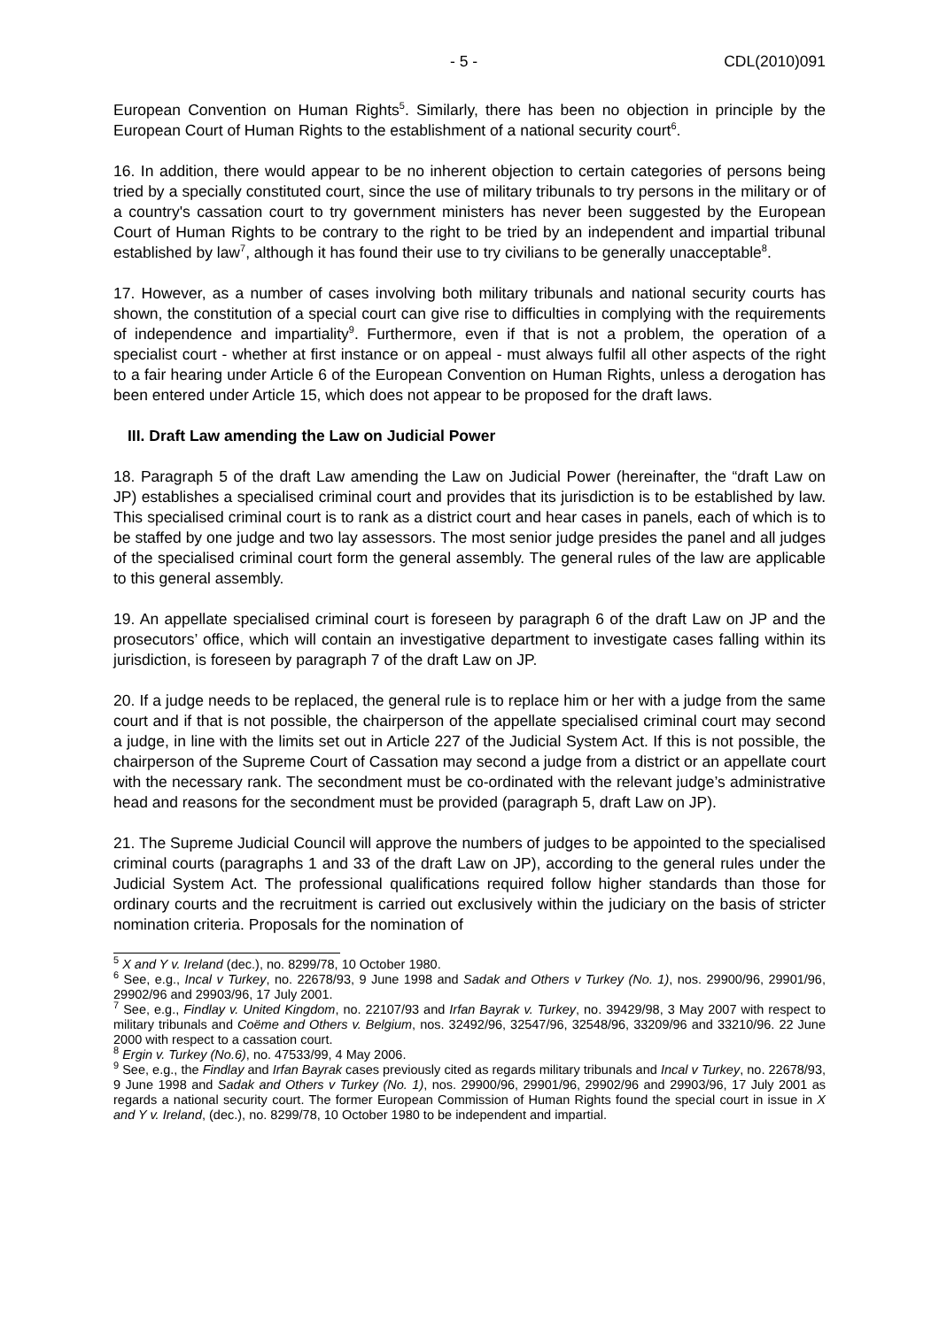- 5 - CDL(2010)091
European Convention on Human Rights<sup>5</sup>. Similarly, there has been no objection in principle by the European Court of Human Rights to the establishment of a national security court<sup>6</sup>.
16. In addition, there would appear to be no inherent objection to certain categories of persons being tried by a specially constituted court, since the use of military tribunals to try persons in the military or of a country's cassation court to try government ministers has never been suggested by the European Court of Human Rights to be contrary to the right to be tried by an independent and impartial tribunal established by law<sup>7</sup>, although it has found their use to try civilians to be generally unacceptable<sup>8</sup>.
17. However, as a number of cases involving both military tribunals and national security courts has shown, the constitution of a special court can give rise to difficulties in complying with the requirements of independence and impartiality<sup>9</sup>. Furthermore, even if that is not a problem, the operation of a specialist court - whether at first instance or on appeal - must always fulfil all other aspects of the right to a fair hearing under Article 6 of the European Convention on Human Rights, unless a derogation has been entered under Article 15, which does not appear to be proposed for the draft laws.
III. Draft Law amending the Law on Judicial Power
18. Paragraph 5 of the draft Law amending the Law on Judicial Power (hereinafter, the “draft Law on JP) establishes a specialised criminal court and provides that its jurisdiction is to be established by law. This specialised criminal court is to rank as a district court and hear cases in panels, each of which is to be staffed by one judge and two lay assessors. The most senior judge presides the panel and all judges of the specialised criminal court form the general assembly. The general rules of the law are applicable to this general assembly.
19. An appellate specialised criminal court is foreseen by paragraph 6 of the draft Law on JP and the prosecutors’ office, which will contain an investigative department to investigate cases falling within its jurisdiction, is foreseen by paragraph 7 of the draft Law on JP.
20. If a judge needs to be replaced, the general rule is to replace him or her with a judge from the same court and if that is not possible, the chairperson of the appellate specialised criminal court may second a judge, in line with the limits set out in Article 227 of the Judicial System Act. If this is not possible, the chairperson of the Supreme Court of Cassation may second a judge from a district or an appellate court with the necessary rank. The secondment must be co-ordinated with the relevant judge’s administrative head and reasons for the secondment must be provided (paragraph 5, draft Law on JP).
21. The Supreme Judicial Council will approve the numbers of judges to be appointed to the specialised criminal courts (paragraphs 1 and 33 of the draft Law on JP), according to the general rules under the Judicial System Act. The professional qualifications required follow higher standards than those for ordinary courts and the recruitment is carried out exclusively within the judiciary on the basis of stricter nomination criteria. Proposals for the nomination of
<sup>5</sup> X and Y v. Ireland (dec.), no. 8299/78, 10 October 1980.
<sup>6</sup> See, e.g., Incal v Turkey, no. 22678/93, 9 June 1998 and Sadak and Others v Turkey (No. 1), nos. 29900/96, 29901/96, 29902/96 and 29903/96, 17 July 2001.
<sup>7</sup> See, e.g., Findlay v. United Kingdom, no. 22107/93 and Irfan Bayrak v. Turkey, no. 39429/98, 3 May 2007 with respect to military tribunals and Coëme and Others v. Belgium, nos. 32492/96, 32547/96, 32548/96, 33209/96 and 33210/96. 22 June 2000 with respect to a cassation court.
<sup>8</sup> Ergin v. Turkey (No.6), no. 47533/99, 4 May 2006.
<sup>9</sup> See, e.g., the Findlay and Irfan Bayrak cases previously cited as regards military tribunals and Incal v Turkey, no. 22678/93, 9 June 1998 and Sadak and Others v Turkey (No. 1), nos. 29900/96, 29901/96, 29902/96 and 29903/96, 17 July 2001 as regards a national security court. The former European Commission of Human Rights found the special court in issue in X and Y v. Ireland, (dec.), no. 8299/78, 10 October 1980 to be independent and impartial.